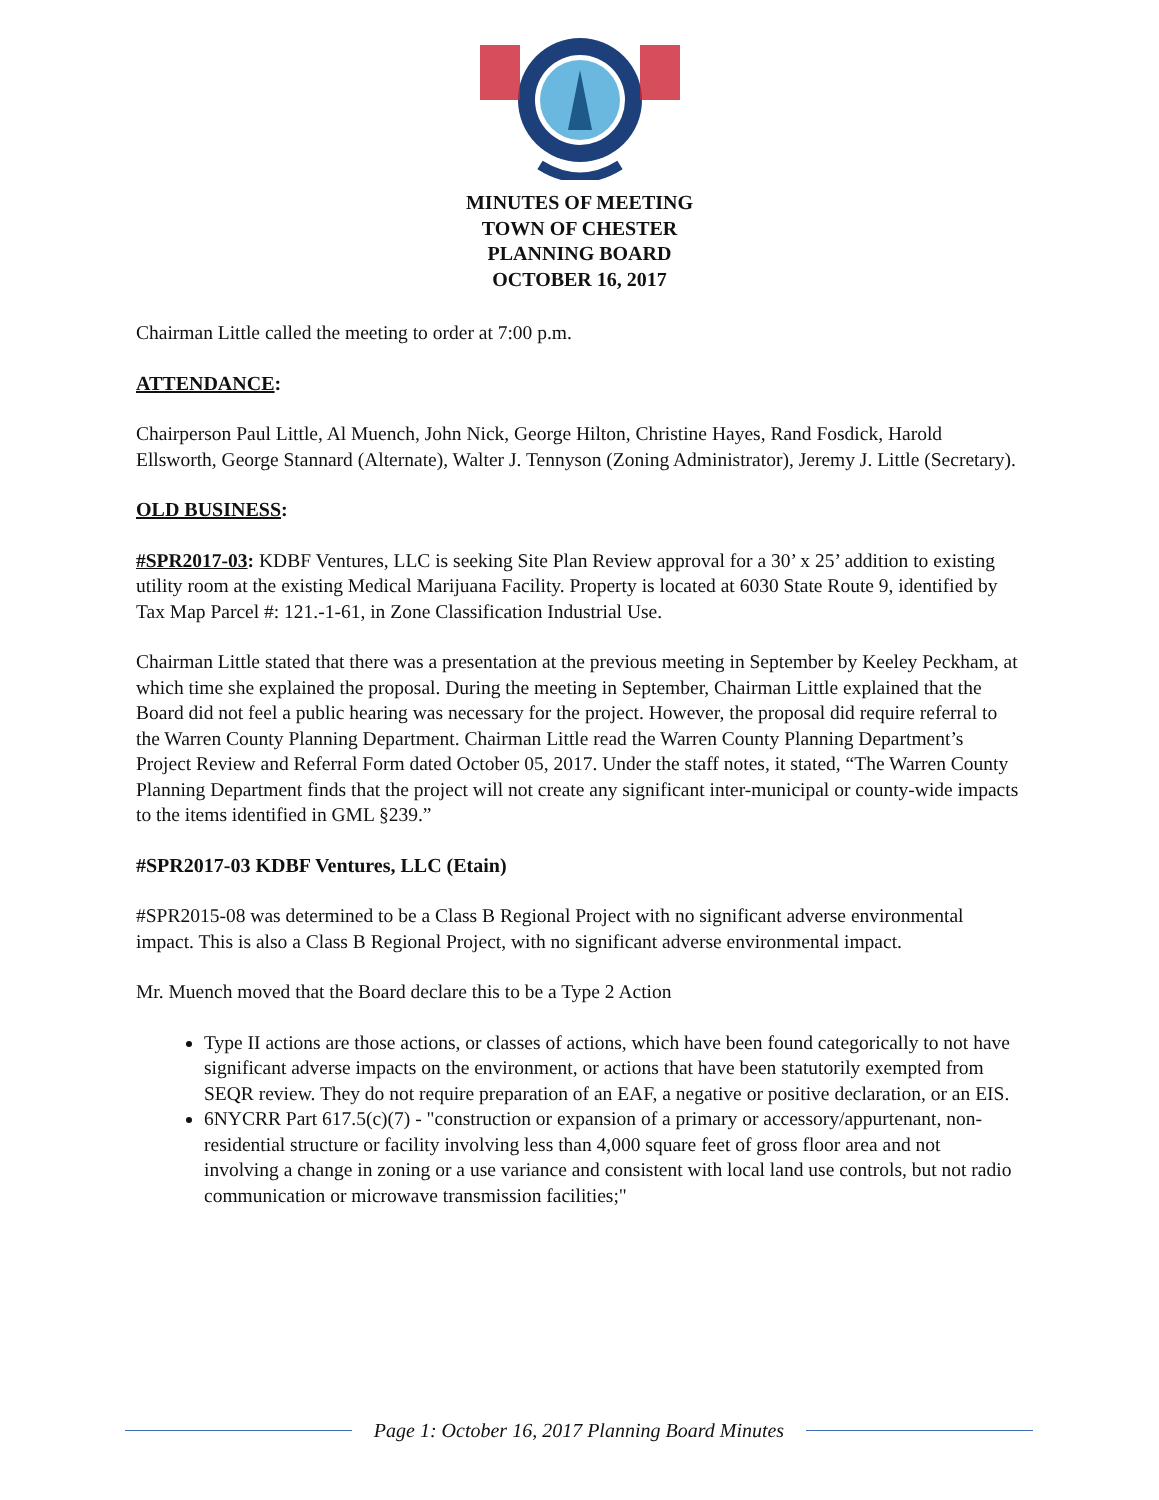MINUTES OF MEETING
TOWN OF CHESTER
PLANNING BOARD
OCTOBER 16, 2017
Chairman Little called the meeting to order at 7:00 p.m.
ATTENDANCE:
Chairperson Paul Little, Al Muench, John Nick, George Hilton, Christine Hayes, Rand Fosdick, Harold Ellsworth, George Stannard (Alternate), Walter J. Tennyson (Zoning Administrator), Jeremy J. Little (Secretary).
OLD BUSINESS:
#SPR2017-03: KDBF Ventures, LLC is seeking Site Plan Review approval for a 30’ x 25’ addition to existing utility room at the existing Medical Marijuana Facility. Property is located at 6030 State Route 9, identified by Tax Map Parcel #: 121.-1-61, in Zone Classification Industrial Use.
Chairman Little stated that there was a presentation at the previous meeting in September by Keeley Peckham, at which time she explained the proposal. During the meeting in September, Chairman Little explained that the Board did not feel a public hearing was necessary for the project. However, the proposal did require referral to the Warren County Planning Department. Chairman Little read the Warren County Planning Department’s Project Review and Referral Form dated October 05, 2017. Under the staff notes, it stated, “The Warren County Planning Department finds that the project will not create any significant inter-municipal or county-wide impacts to the items identified in GML §239.”
#SPR2017-03 KDBF Ventures, LLC (Etain)
#SPR2015-08 was determined to be a Class B Regional Project with no significant adverse environmental impact. This is also a Class B Regional Project, with no significant adverse environmental impact.
Mr. Muench moved that the Board declare this to be a Type 2 Action
Type II actions are those actions, or classes of actions, which have been found categorically to not have significant adverse impacts on the environment, or actions that have been statutorily exempted from SEQR review. They do not require preparation of an EAF, a negative or positive declaration, or an EIS.
6NYCRR Part 617.5(c)(7) - "construction or expansion of a primary or accessory/appurtenant, non-residential structure or facility involving less than 4,000 square feet of gross floor area and not involving a change in zoning or a use variance and consistent with local land use controls, but not radio communication or microwave transmission facilities;"
Page 1: October 16, 2017 Planning Board Minutes